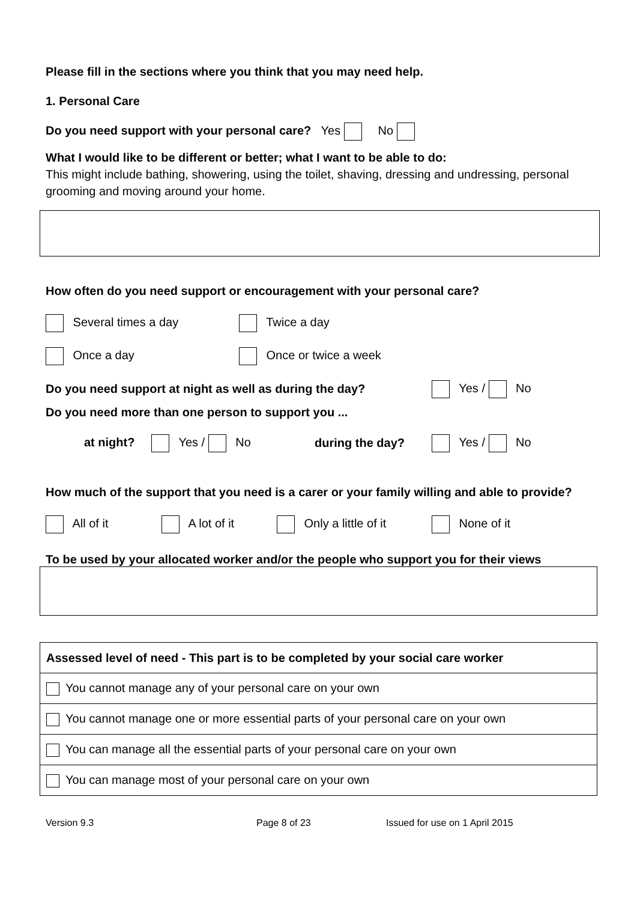Please fill in the sections where you think that you may need help.
1. Personal Care
Do you need support with your personal care? Yes No
What I would like to be different or better; what I want to be able to do:
This might include bathing, showering, using the toilet, shaving, dressing and undressing, personal grooming and moving around your home.
How often do you need support or encouragement with your personal care?
Several times a day Twice a day
Once a day Once or twice a week
Do you need support at night as well as during the day? Yes / No
Do you need more than one person to support you ...
at night? Yes / No during the day? Yes / No
How much of the support that you need is a carer or your family willing and able to provide?
All of it A lot of it Only a little of it None of it
To be used by your allocated worker and/or the people who support you for their views
| Assessed level of need - This part is to be completed by your social care worker |
| You cannot manage any of your personal care on your own |
| You cannot manage one or more essential parts of your personal care on your own |
| You can manage all the essential parts of your personal care on your own |
| You can manage most of your personal care on your own |
Version 9.3 Page 8 of 23 Issued for use on 1 April 2015